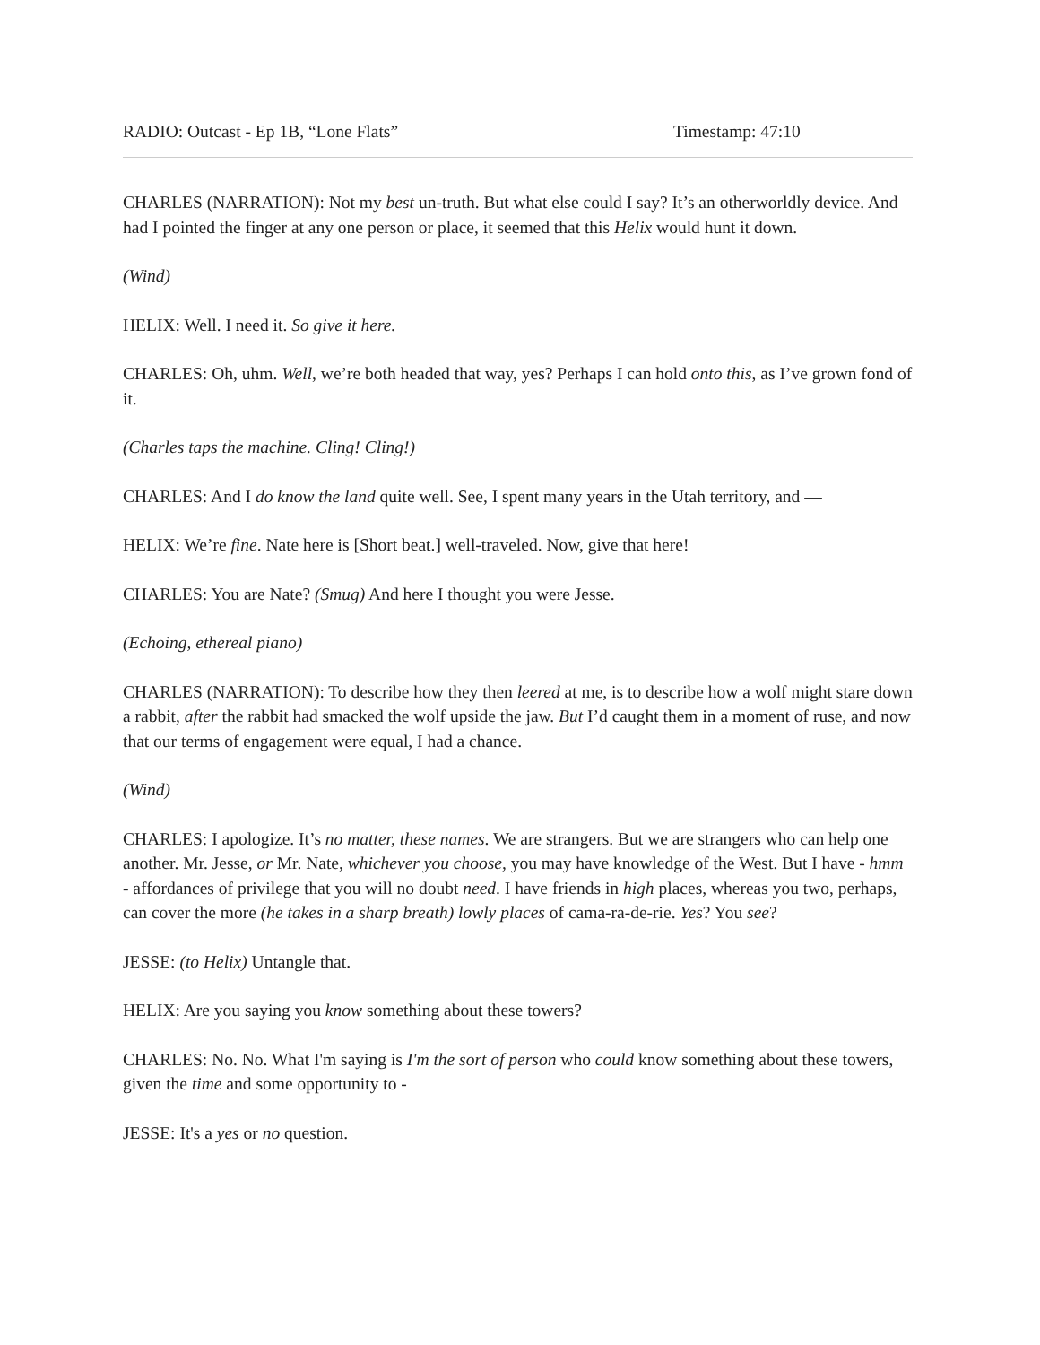RADIO: Outcast - Ep 1B, “Lone Flats” Timestamp: 47:10
CHARLES (NARRATION): Not my best un-truth. But what else could I say? It’s an otherworldly device. And had I pointed the finger at any one person or place, it seemed that this Helix would hunt it down.
(Wind)
HELIX: Well. I need it. So give it here.
CHARLES: Oh, uhm. Well, we’re both headed that way, yes? Perhaps I can hold onto this, as I’ve grown fond of it.
(Charles taps the machine. Cling! Cling!)
CHARLES: And I do know the land quite well. See, I spent many years in the Utah territory, and —
HELIX: We’re fine. Nate here is [Short beat.] well-traveled. Now, give that here!
CHARLES: You are Nate? (Smug) And here I thought you were Jesse.
(Echoing, ethereal piano)
CHARLES (NARRATION): To describe how they then leered at me, is to describe how a wolf might stare down a rabbit, after the rabbit had smacked the wolf upside the jaw. But I’d caught them in a moment of ruse, and now that our terms of engagement were equal, I had a chance.
(Wind)
CHARLES: I apologize. It’s no matter, these names. We are strangers. But we are strangers who can help one another. Mr. Jesse, or Mr. Nate, whichever you choose, you may have knowledge of the West. But I have - hmm - affordances of privilege that you will no doubt need. I have friends in high places, whereas you two, perhaps, can cover the more (he takes in a sharp breath) lowly places of cama-ra-de-rie. Yes? You see?
JESSE: (to Helix) Untangle that.
HELIX: Are you saying you know something about these towers?
CHARLES: No. No. What I'm saying is I'm the sort of person who could know something about these towers, given the time and some opportunity to -
JESSE: It's a yes or no question.